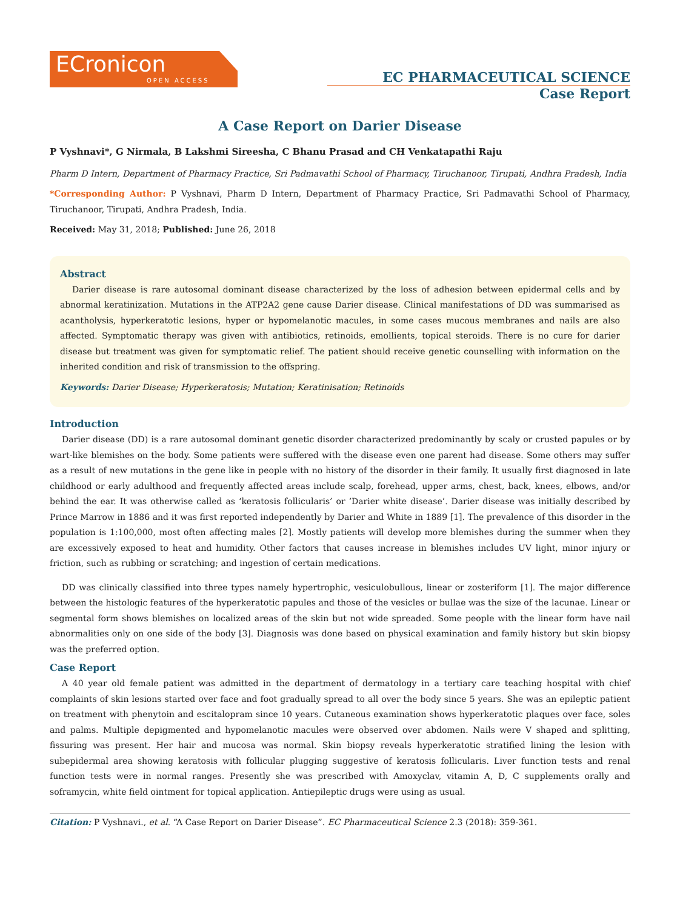ECronicon
OPEN ACCESS
EC PHARMACEUTICAL SCIENCE
Case Report
A Case Report on Darier Disease
P Vyshnavi*, G Nirmala, B Lakshmi Sireesha, C Bhanu Prasad and CH Venkatapathi Raju
Pharm D Intern, Department of Pharmacy Practice, Sri Padmavathi School of Pharmacy, Tiruchanoor, Tirupati, Andhra Pradesh, India
*Corresponding Author: P Vyshnavi, Pharm D Intern, Department of Pharmacy Practice, Sri Padmavathi School of Pharmacy, Tiruchanoor, Tirupati, Andhra Pradesh, India.
Received: May 31, 2018; Published: June 26, 2018
Abstract
Darier disease is rare autosomal dominant disease characterized by the loss of adhesion between epidermal cells and by abnormal keratinization. Mutations in the ATP2A2 gene cause Darier disease. Clinical manifestations of DD was summarised as acantholysis, hyperkeratotic lesions, hyper or hypomelanotic macules, in some cases mucous membranes and nails are also affected. Symptomatic therapy was given with antibiotics, retinoids, emollients, topical steroids. There is no cure for darier disease but treatment was given for symptomatic relief. The patient should receive genetic counselling with information on the inherited condition and risk of transmission to the offspring.
Keywords: Darier Disease; Hyperkeratosis; Mutation; Keratinisation; Retinoids
Introduction
Darier disease (DD) is a rare autosomal dominant genetic disorder characterized predominantly by scaly or crusted papules or by wart-like blemishes on the body. Some patients were suffered with the disease even one parent had disease. Some others may suffer as a result of new mutations in the gene like in people with no history of the disorder in their family. It usually first diagnosed in late childhood or early adulthood and frequently affected areas include scalp, forehead, upper arms, chest, back, knees, elbows, and/or behind the ear. It was otherwise called as ‘keratosis follicularis’ or ‘Darier white disease’. Darier disease was initially described by Prince Marrow in 1886 and it was first reported independently by Darier and White in 1889 [1]. The prevalence of this disorder in the population is 1:100,000, most often affecting males [2]. Mostly patients will develop more blemishes during the summer when they are excessively exposed to heat and humidity. Other factors that causes increase in blemishes includes UV light, minor injury or friction, such as rubbing or scratching; and ingestion of certain medications.
DD was clinically classified into three types namely hypertrophic, vesiculobullous, linear or zosteriform [1]. The major difference between the histologic features of the hyperkeratotic papules and those of the vesicles or bullae was the size of the lacunae. Linear or segmental form shows blemishes on localized areas of the skin but not wide spreaded. Some people with the linear form have nail abnormalities only on one side of the body [3]. Diagnosis was done based on physical examination and family history but skin biopsy was the preferred option.
Case Report
A 40 year old female patient was admitted in the department of dermatology in a tertiary care teaching hospital with chief complaints of skin lesions started over face and foot gradually spread to all over the body since 5 years. She was an epileptic patient on treatment with phenytoin and escitalopram since 10 years. Cutaneous examination shows hyperkeratotic plaques over face, soles and palms. Multiple depigmented and hypomelanotic macules were observed over abdomen. Nails were V shaped and splitting, fissuring was present. Her hair and mucosa was normal. Skin biopsy reveals hyperkeratotic stratified lining the lesion with subepidermal area showing keratosis with follicular plugging suggestive of keratosis follicularis. Liver function tests and renal function tests were in normal ranges. Presently she was prescribed with Amoxyclav, vitamin A, D, C supplements orally and soframycin, white field ointment for topical application. Antiepileptic drugs were using as usual.
Citation: P Vyshnavi., et al. “A Case Report on Darier Disease”. EC Pharmaceutical Science 2.3 (2018): 359-361.